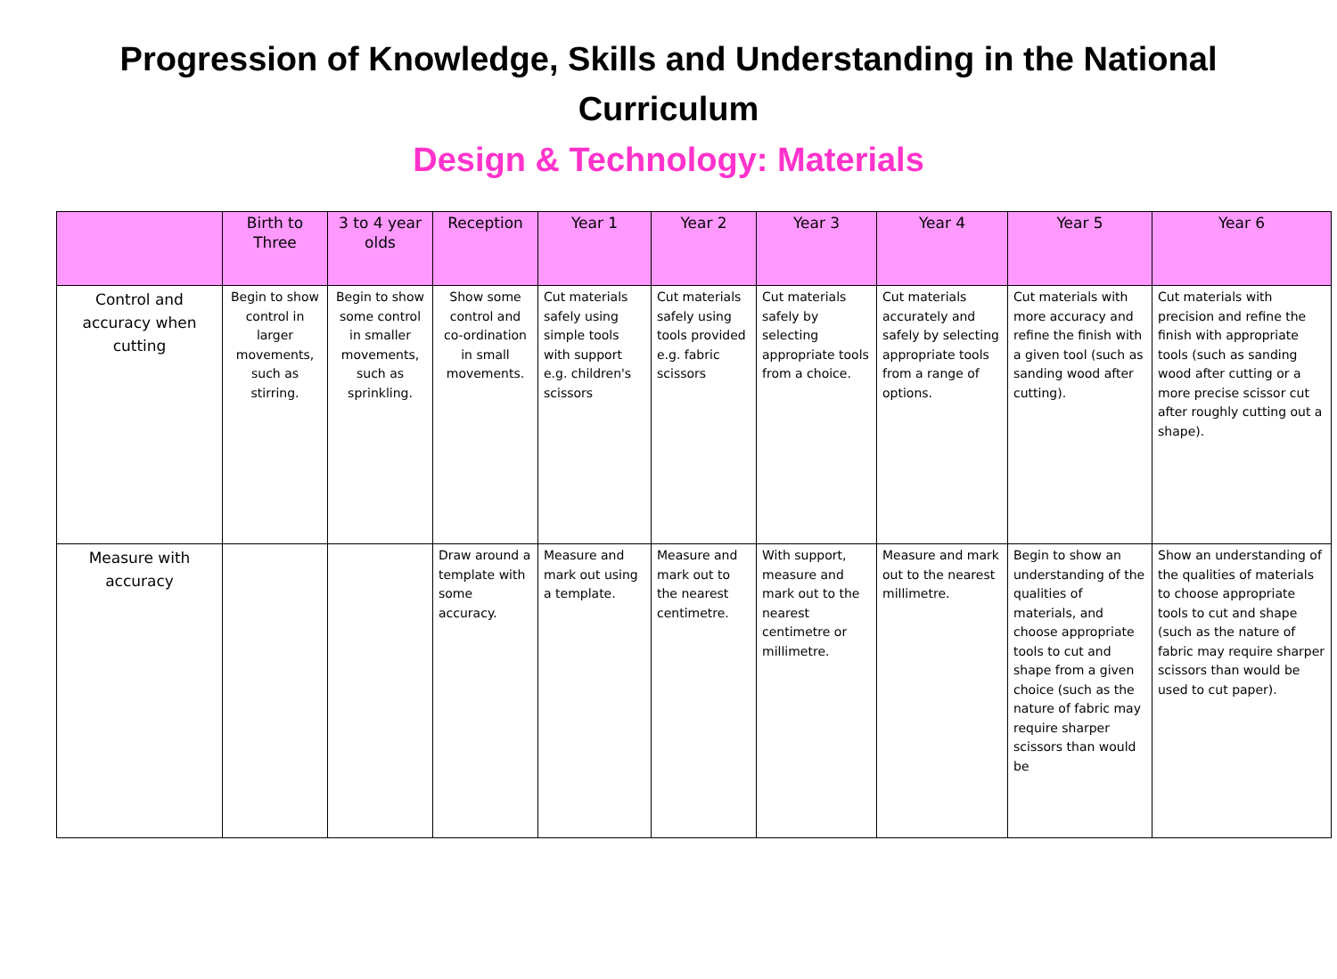Progression of Knowledge, Skills and Understanding in the National Curriculum
Design & Technology: Materials
| | Birth to Three | 3 to 4 year olds | Reception | Year 1 | Year 2 | Year 3 | Year 4 | Year 5 | Year 6 |
| --- | --- | --- | --- | --- | --- | --- | --- | --- | --- |
| Control and accuracy when cutting | Begin to show control in larger movements, such as stirring. | Begin to show some control in smaller movements, such as sprinkling. | Show some control and co-ordination in small movements. | Cut materials safely using simple tools with support e.g. children's scissors | Cut materials safely using tools provided e.g. fabric scissors | Cut materials safely by selecting appropriate tools from a choice. | Cut materials accurately and safely by selecting appropriate tools from a range of options. | Cut materials with more accuracy and refine the finish with a given tool (such as sanding wood after cutting). | Cut materials with precision and refine the finish with appropriate tools (such as sanding wood after cutting or a more precise scissor cut after roughly cutting out a shape). |
| Measure with accuracy | | | Draw around a template with some accuracy. | Measure and mark out using a template. | Measure and mark out to the nearest centimetre. | With support, measure and mark out to the nearest centimetre or millimetre. | Measure and mark out to the nearest millimetre. | Begin to show an understanding of the qualities of materials, and choose appropriate tools to cut and shape from a given choice (such as the nature of fabric may require sharper scissors than would be | Show an understanding of the qualities of materials to choose appropriate tools to cut and shape (such as the nature of fabric may require sharper scissors than would be used to cut paper). |